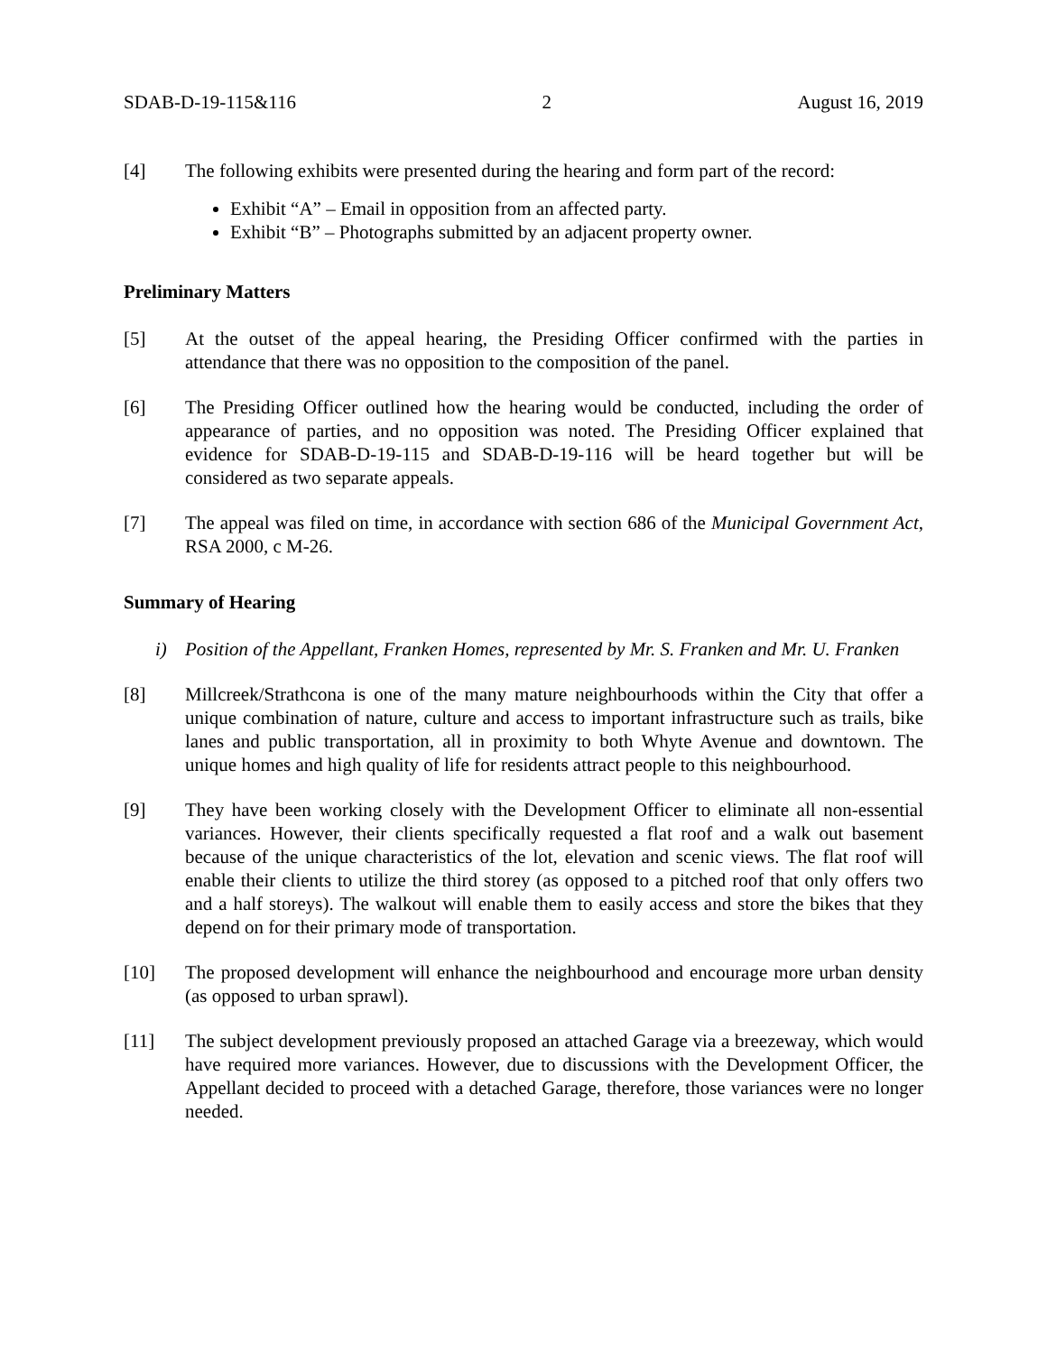SDAB-D-19-115&116 2 August 16, 2019
[4] The following exhibits were presented during the hearing and form part of the record:
Exhibit “A” – Email in opposition from an affected party.
Exhibit “B” – Photographs submitted by an adjacent property owner.
Preliminary Matters
[5] At the outset of the appeal hearing, the Presiding Officer confirmed with the parties in attendance that there was no opposition to the composition of the panel.
[6] The Presiding Officer outlined how the hearing would be conducted, including the order of appearance of parties, and no opposition was noted. The Presiding Officer explained that evidence for SDAB-D-19-115 and SDAB-D-19-116 will be heard together but will be considered as two separate appeals.
[7] The appeal was filed on time, in accordance with section 686 of the Municipal Government Act, RSA 2000, c M-26.
Summary of Hearing
i) Position of the Appellant, Franken Homes, represented by Mr. S. Franken and Mr. U. Franken
[8] Millcreek/Strathcona is one of the many mature neighbourhoods within the City that offer a unique combination of nature, culture and access to important infrastructure such as trails, bike lanes and public transportation, all in proximity to both Whyte Avenue and downtown. The unique homes and high quality of life for residents attract people to this neighbourhood.
[9] They have been working closely with the Development Officer to eliminate all non-essential variances. However, their clients specifically requested a flat roof and a walk out basement because of the unique characteristics of the lot, elevation and scenic views. The flat roof will enable their clients to utilize the third storey (as opposed to a pitched roof that only offers two and a half storeys). The walkout will enable them to easily access and store the bikes that they depend on for their primary mode of transportation.
[10] The proposed development will enhance the neighbourhood and encourage more urban density (as opposed to urban sprawl).
[11] The subject development previously proposed an attached Garage via a breezeway, which would have required more variances. However, due to discussions with the Development Officer, the Appellant decided to proceed with a detached Garage, therefore, those variances were no longer needed.